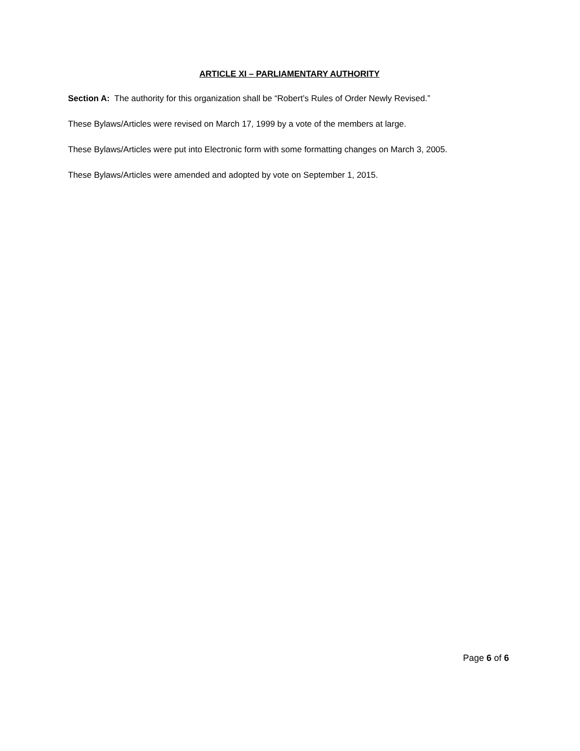ARTICLE XI – PARLIAMENTARY AUTHORITY
Section A: The authority for this organization shall be “Robert’s Rules of Order Newly Revised.”
These Bylaws/Articles were revised on March 17, 1999 by a vote of the members at large.
These Bylaws/Articles were put into Electronic form with some formatting changes on March 3, 2005.
These Bylaws/Articles were amended and adopted by vote on September 1, 2015.
Page 6 of 6